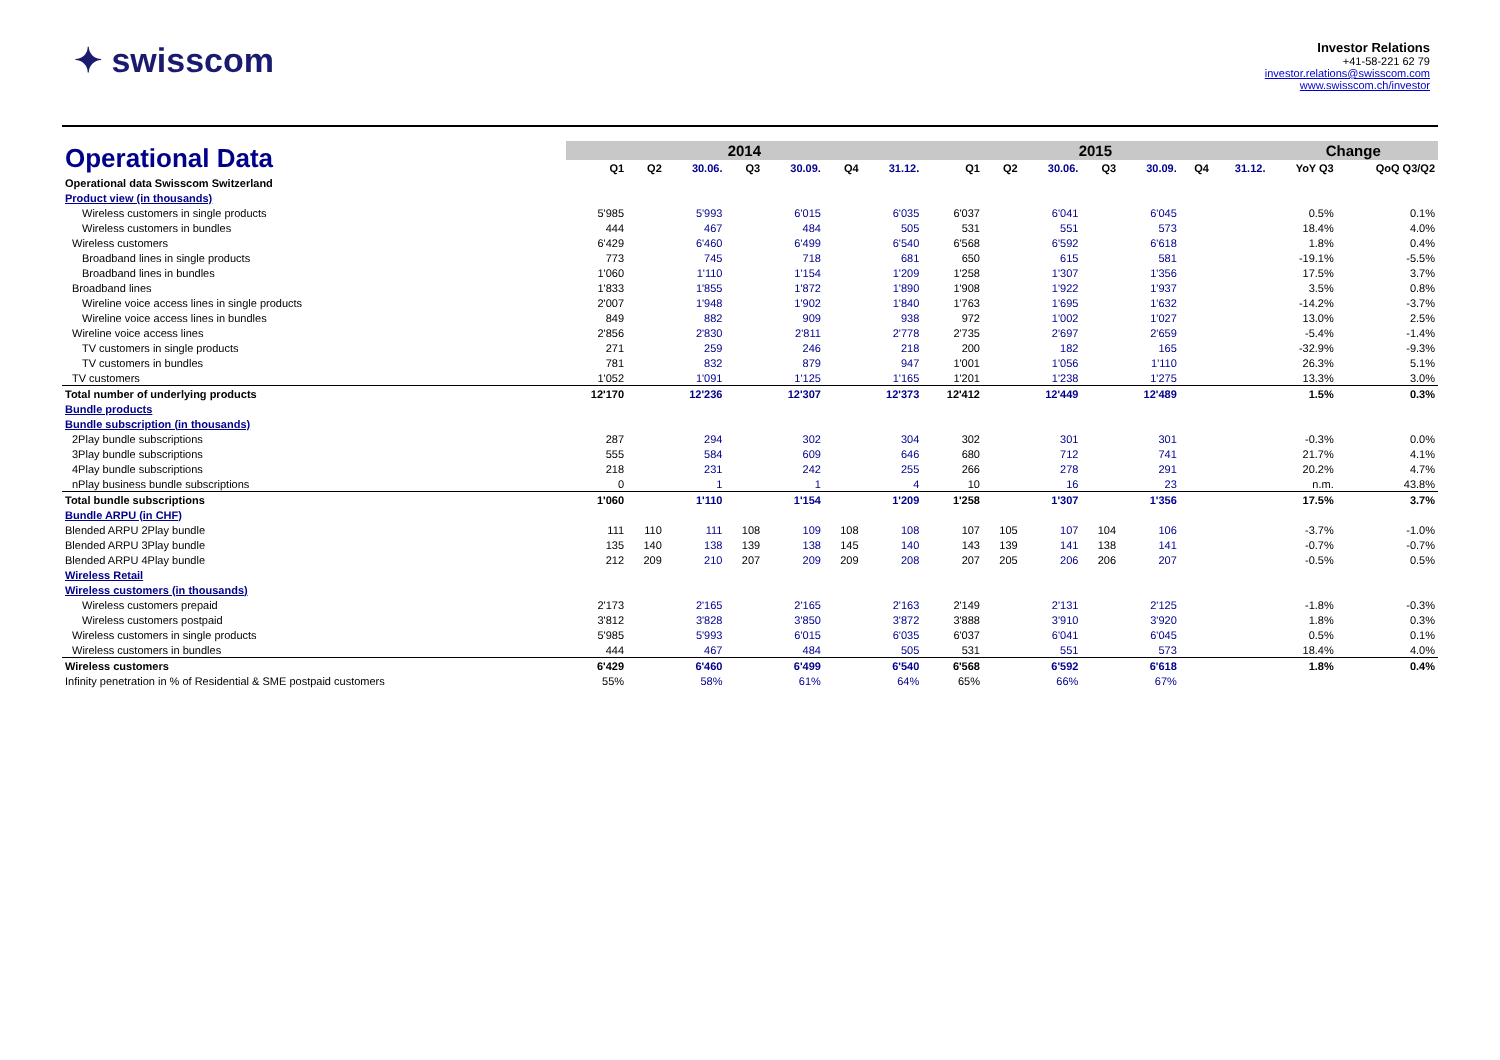✦ swisscom
Investor Relations
+41-58-221 62 79
investor.relations@swisscom.com
www.swisscom.ch/investor
| Operational Data | 2014 | | | | | | | 2015 | | | | | | | Change | |
| | Q1 | Q2 | 30.06. | Q3 | 30.09. | Q4 | 31.12. | Q1 | Q2 | 30.06. | Q3 | 30.09. | Q4 | 31.12. | YoY Q3 | QoQ Q3/Q2 |
| Operational data Swisscom Switzerland | | | | | | | | | | | | | | | | |
| Product view (in thousands) | | | | | | | | | | | | | | | | |
| Wireless customers in single products | 5'985 | | 5'993 | | 6'015 | | 6'035 | 6'037 | | 6'041 | | 6'045 | | | 0.5% | 0.1% |
| Wireless customers in bundles | 444 | | 467 | | 484 | | 505 | 531 | | 551 | | 573 | | | 18.4% | 4.0% |
| Wireless customers | 6'429 | | 6'460 | | 6'499 | | 6'540 | 6'568 | | 6'592 | | 6'618 | | | 1.8% | 0.4% |
| Broadband lines in single products | 773 | | 745 | | 718 | | 681 | 650 | | 615 | | 581 | | | -19.1% | -5.5% |
| Broadband lines in bundles | 1'060 | | 1'110 | | 1'154 | | 1'209 | 1'258 | | 1'307 | | 1'356 | | | 17.5% | 3.7% |
| Broadband lines | 1'833 | | 1'855 | | 1'872 | | 1'890 | 1'908 | | 1'922 | | 1'937 | | | 3.5% | 0.8% |
| Wireline voice access lines in single products | 2'007 | | 1'948 | | 1'902 | | 1'840 | 1'763 | | 1'695 | | 1'632 | | | -14.2% | -3.7% |
| Wireline voice access lines in bundles | 849 | | 882 | | 909 | | 938 | 972 | | 1'002 | | 1'027 | | | 13.0% | 2.5% |
| Wireline voice access lines | 2'856 | | 2'830 | | 2'811 | | 2'778 | 2'735 | | 2'697 | | 2'659 | | | -5.4% | -1.4% |
| TV customers in single products | 271 | | 259 | | 246 | | 218 | 200 | | 182 | | 165 | | | -32.9% | -9.3% |
| TV customers in bundles | 781 | | 832 | | 879 | | 947 | 1'001 | | 1'056 | | 1'110 | | | 26.3% | 5.1% |
| TV customers | 1'052 | | 1'091 | | 1'125 | | 1'165 | 1'201 | | 1'238 | | 1'275 | | | 13.3% | 3.0% |
| Total number of underlying products | 12'170 | | 12'236 | | 12'307 | | 12'373 | 12'412 | | 12'449 | | 12'489 | | | 1.5% | 0.3% |
| Bundle products | | | | | | | | | | | | | | | | |
| Bundle subscription (in thousands) | | | | | | | | | | | | | | | | |
| 2Play bundle subscriptions | 287 | | 294 | | 302 | | 304 | 302 | | 301 | | 301 | | | -0.3% | 0.0% |
| 3Play bundle subscriptions | 555 | | 584 | | 609 | | 646 | 680 | | 712 | | 741 | | | 21.7% | 4.1% |
| 4Play bundle subscriptions | 218 | | 231 | | 242 | | 255 | 266 | | 278 | | 291 | | | 20.2% | 4.7% |
| nPlay business bundle subscriptions | 0 | | 1 | | 1 | | 4 | 10 | | 16 | | 23 | | | n.m. | 43.8% |
| Total bundle subscriptions | 1'060 | | 1'110 | | 1'154 | | 1'209 | 1'258 | | 1'307 | | 1'356 | | | 17.5% | 3.7% |
| Bundle ARPU (in CHF) | | | | | | | | | | | | | | | | |
| Blended ARPU 2Play bundle | 111 | 110 | 111 | 108 | 109 | 108 | 108 | 107 | 105 | 107 | 104 | 106 | | | -3.7% | -1.0% |
| Blended ARPU 3Play bundle | 135 | 140 | 138 | 139 | 138 | 145 | 140 | 143 | 139 | 141 | 138 | 141 | | | -0.7% | -0.7% |
| Blended ARPU 4Play bundle | 212 | 209 | 210 | 207 | 209 | 209 | 208 | 207 | 205 | 206 | 206 | 207 | | | -0.5% | 0.5% |
| Wireless Retail | | | | | | | | | | | | | | | | |
| Wireless customers (in thousands) | | | | | | | | | | | | | | | | |
| Wireless customers prepaid | 2'173 | | 2'165 | | 2'165 | | 2'163 | 2'149 | | 2'131 | | 2'125 | | | -1.8% | -0.3% |
| Wireless customers postpaid | 3'812 | | 3'828 | | 3'850 | | 3'872 | 3'888 | | 3'910 | | 3'920 | | | 1.8% | 0.3% |
| Wireless customers in single products | 5'985 | | 5'993 | | 6'015 | | 6'035 | 6'037 | | 6'041 | | 6'045 | | | 0.5% | 0.1% |
| Wireless customers in bundles | 444 | | 467 | | 484 | | 505 | 531 | | 551 | | 573 | | | 18.4% | 4.0% |
| Wireless customers | 6'429 | | 6'460 | | 6'499 | | 6'540 | 6'568 | | 6'592 | | 6'618 | | | 1.8% | 0.4% |
| Infinity penetration in % of Residential & SME postpaid customers | 55% | | 58% | | 61% | | 64% | 65% | | 66% | | 67% | | | | |